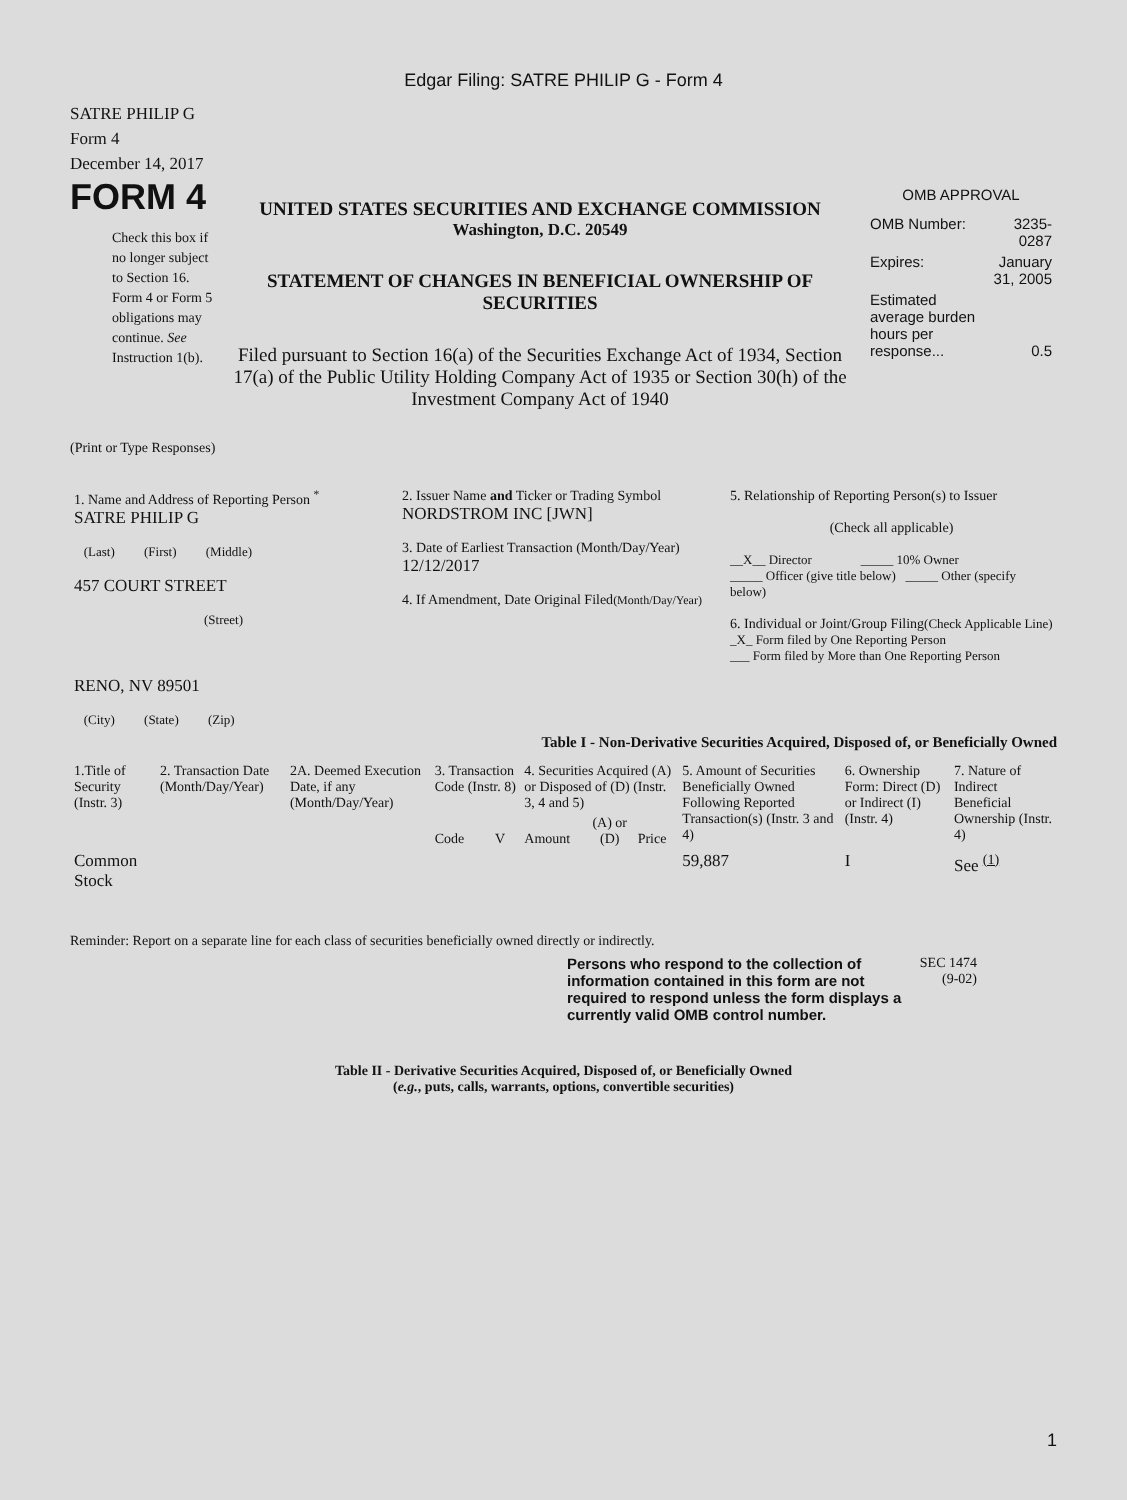Edgar Filing: SATRE PHILIP G - Form 4
SATRE PHILIP G
Form 4
December 14, 2017
FORM 4
Check this box if no longer subject to Section 16. Form 4 or Form 5 obligations may continue. See Instruction 1(b).
UNITED STATES SECURITIES AND EXCHANGE COMMISSION
Washington, D.C. 20549
STATEMENT OF CHANGES IN BENEFICIAL OWNERSHIP OF SECURITIES
Filed pursuant to Section 16(a) of the Securities Exchange Act of 1934, Section 17(a) of the Public Utility Holding Company Act of 1935 or Section 30(h) of the Investment Company Act of 1940
OMB APPROVAL
| OMB Number: | 3235-0287 |
| Expires: | January 31, 2005 |
| Estimated average burden hours per response... | 0.5 |
(Print or Type Responses)
| 1. Name and Address of Reporting Person <sup>*</sup> SATRE PHILIP G (Last) (First) (Middle) 457 COURT STREET (Street) RENO, NV 89501 (City) (State) (Zip) | 2. Issuer Name and Ticker or Trading Symbol NORDSTROM INC [JWN] 3. Date of Earliest Transaction (Month/Day/Year) 12/12/2017 4. If Amendment, Date Original Filed (Month/Day/Year) | 5. Relationship of Reporting Person(s) to Issuer (Check all applicable) __X__ Director _____ 10% Owner _____ Officer (give title below) _____ Other (specify below) 6. Individual or Joint/Group Filing (Check Applicable Line) _X_ Form filed by One Reporting Person ___ Form filed by More than One Reporting Person |
Table I - Non-Derivative Securities Acquired, Disposed of, or Beneficially Owned
| 1.Title of Security (Instr. 3) | 2. Transaction Date (Month/Day/Year) | 2A. Deemed Execution Date, if any (Month/Day/Year) | 3. Transaction Code (Instr. 8) | | 4. Securities Acquired (A) or Disposed of (D) (Instr. 3, 4 and 5) | | | 5. Amount of Securities Beneficially Owned Following Reported Transaction(s) (Instr. 3 and 4) | 6. Ownership Form: Direct (D) or Indirect (I) (Instr. 4) | 7. Nature of Indirect Beneficial Ownership (Instr. 4) |
| --- | --- | --- | --- | --- | --- | --- | --- | --- | --- | --- |
| | | | Code | V | Amount | (A) or (D) | Price | | | |
| Common Stock | | | | | | | | 59,887 | I | See <sup>(1)</sup> |
Reminder: Report on a separate line for each class of securities beneficially owned directly or indirectly.
Persons who respond to the collection of information contained in this form are not required to respond unless the form displays a currently valid OMB control number.
SEC 1474 (9-02)
Table II - Derivative Securities Acquired, Disposed of, or Beneficially Owned
(e.g., puts, calls, warrants, options, convertible securities)
1